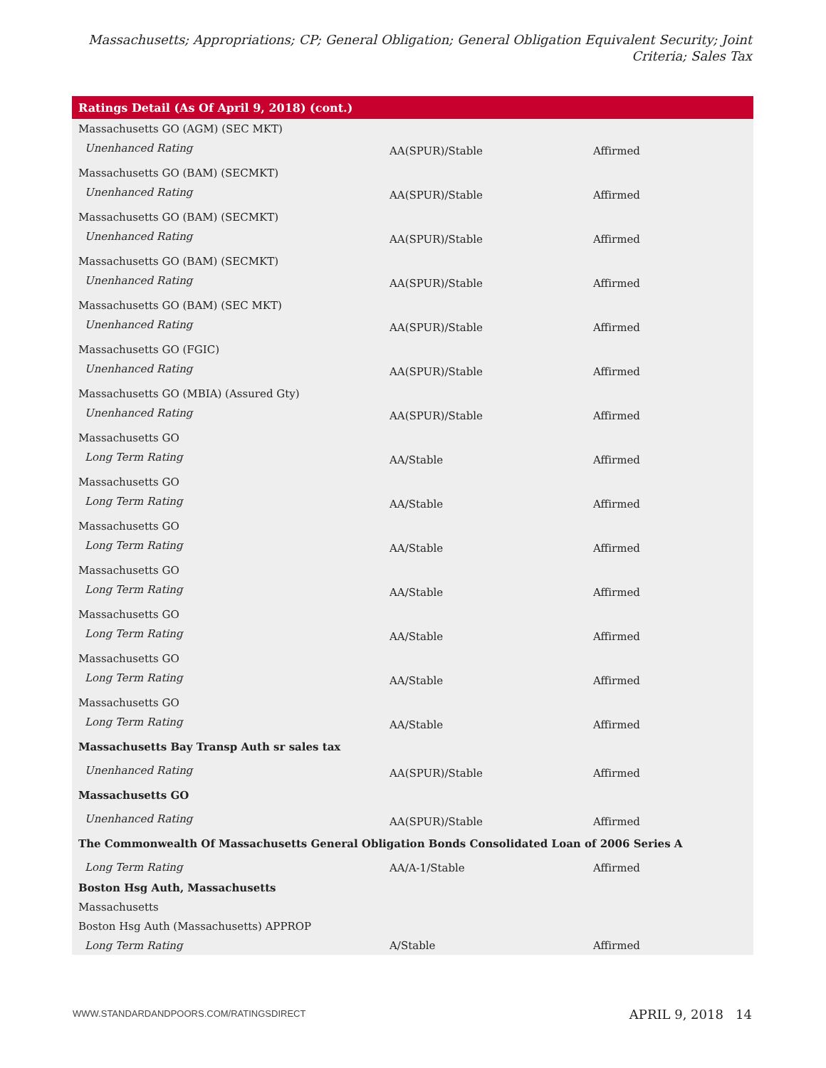Massachusetts; Appropriations; CP; General Obligation; General Obligation Equivalent Security; Joint Criteria; Sales Tax
| Ratings Detail (As Of April 9, 2018) (cont.) | | |
| --- | --- | --- |
| Massachusetts GO (AGM) (SEC MKT) | | |
| Unenhanced Rating | AA(SPUR)/Stable | Affirmed |
| Massachusetts GO (BAM) (SECMKT) | | |
| Unenhanced Rating | AA(SPUR)/Stable | Affirmed |
| Massachusetts GO (BAM) (SECMKT) | | |
| Unenhanced Rating | AA(SPUR)/Stable | Affirmed |
| Massachusetts GO (BAM) (SECMKT) | | |
| Unenhanced Rating | AA(SPUR)/Stable | Affirmed |
| Massachusetts GO (BAM) (SEC MKT) | | |
| Unenhanced Rating | AA(SPUR)/Stable | Affirmed |
| Massachusetts GO (FGIC) | | |
| Unenhanced Rating | AA(SPUR)/Stable | Affirmed |
| Massachusetts GO (MBIA) (Assured Gty) | | |
| Unenhanced Rating | AA(SPUR)/Stable | Affirmed |
| Massachusetts GO | | |
| Long Term Rating | AA/Stable | Affirmed |
| Massachusetts GO | | |
| Long Term Rating | AA/Stable | Affirmed |
| Massachusetts GO | | |
| Long Term Rating | AA/Stable | Affirmed |
| Massachusetts GO | | |
| Long Term Rating | AA/Stable | Affirmed |
| Massachusetts GO | | |
| Long Term Rating | AA/Stable | Affirmed |
| Massachusetts GO | | |
| Long Term Rating | AA/Stable | Affirmed |
| Massachusetts GO | | |
| Long Term Rating | AA/Stable | Affirmed |
| Massachusetts Bay Transp Auth sr sales tax | | |
| Unenhanced Rating | AA(SPUR)/Stable | Affirmed |
| Massachusetts GO | | |
| Unenhanced Rating | AA(SPUR)/Stable | Affirmed |
| The Commonwealth Of Massachusetts General Obligation Bonds Consolidated Loan of 2006 Series A | | |
| Long Term Rating | AA/A-1/Stable | Affirmed |
| Boston Hsg Auth, Massachusetts | | |
| Massachusetts | | |
| Boston Hsg Auth (Massachusetts) APPROP | | |
| Long Term Rating | A/Stable | Affirmed |
WWW.STANDARDANDPOORS.COM/RATINGSDIRECT
APRIL 9, 2018 14